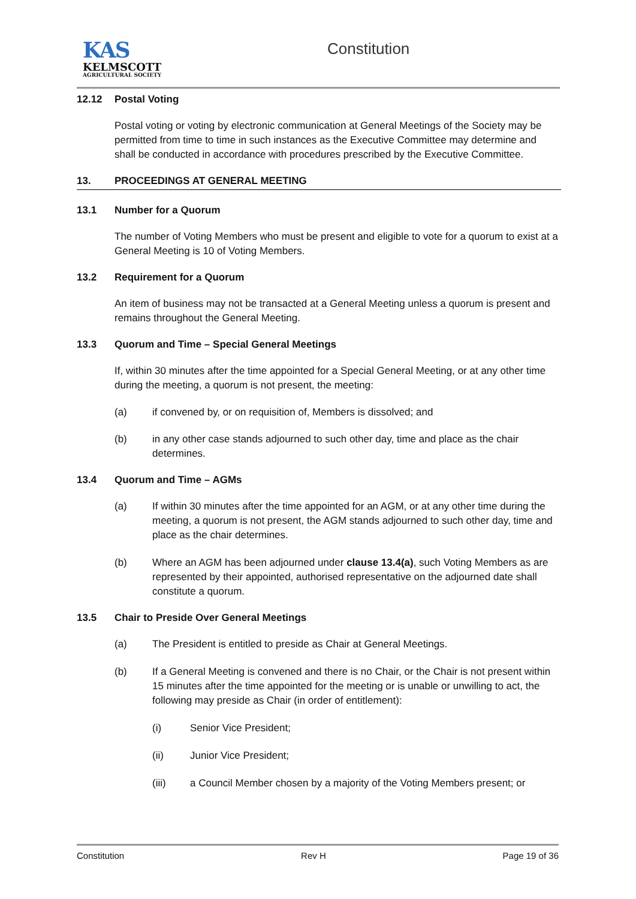KAS
KELMSCOTT
AGRICULTURAL SOCIETY
Constitution
12.12 Postal Voting
Postal voting or voting by electronic communication at General Meetings of the Society may be permitted from time to time in such instances as the Executive Committee may determine and shall be conducted in accordance with procedures prescribed by the Executive Committee.
13. PROCEEDINGS AT GENERAL MEETING
13.1 Number for a Quorum
The number of Voting Members who must be present and eligible to vote for a quorum to exist at a General Meeting is 10 of Voting Members.
13.2 Requirement for a Quorum
An item of business may not be transacted at a General Meeting unless a quorum is present and remains throughout the General Meeting.
13.3 Quorum and Time – Special General Meetings
If, within 30 minutes after the time appointed for a Special General Meeting, or at any other time during the meeting, a quorum is not present, the meeting:
(a) if convened by, or on requisition of, Members is dissolved; and
(b) in any other case stands adjourned to such other day, time and place as the chair determines.
13.4 Quorum and Time – AGMs
(a) If within 30 minutes after the time appointed for an AGM, or at any other time during the meeting, a quorum is not present, the AGM stands adjourned to such other day, time and place as the chair determines.
(b) Where an AGM has been adjourned under clause 13.4(a), such Voting Members as are represented by their appointed, authorised representative on the adjourned date shall constitute a quorum.
13.5 Chair to Preside Over General Meetings
(a) The President is entitled to preside as Chair at General Meetings.
(b) If a General Meeting is convened and there is no Chair, or the Chair is not present within 15 minutes after the time appointed for the meeting or is unable or unwilling to act, the following may preside as Chair (in order of entitlement):
(i) Senior Vice President;
(ii) Junior Vice President;
(iii) a Council Member chosen by a majority of the Voting Members present; or
Constitution Rev H Page 19 of 36